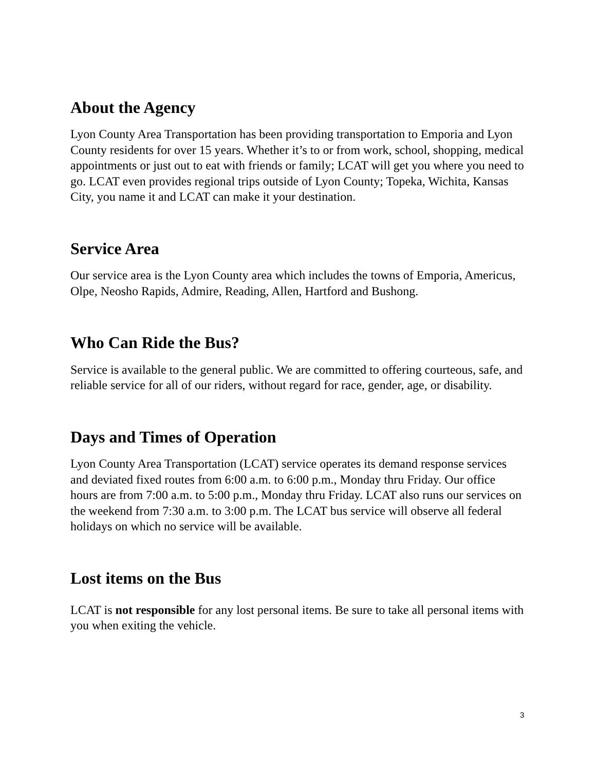About the Agency
Lyon County Area Transportation has been providing transportation to Emporia and Lyon County residents for over 15 years. Whether it’s to or from work, school, shopping, medical appointments or just out to eat with friends or family; LCAT will get you where you need to go. LCAT even provides regional trips outside of Lyon County; Topeka, Wichita, Kansas City, you name it and LCAT can make it your destination.
Service Area
Our service area is the Lyon County area which includes the towns of Emporia, Americus, Olpe, Neosho Rapids, Admire, Reading, Allen, Hartford and Bushong.
Who Can Ride the Bus?
Service is available to the general public. We are committed to offering courteous, safe, and reliable service for all of our riders, without regard for race, gender, age, or disability.
Days and Times of Operation
Lyon County Area Transportation (LCAT) service operates its demand response services and deviated fixed routes from 6:00 a.m. to 6:00 p.m., Monday thru Friday. Our office hours are from 7:00 a.m. to 5:00 p.m., Monday thru Friday. LCAT also runs our services on the weekend from 7:30 a.m. to 3:00 p.m. The LCAT bus service will observe all federal holidays on which no service will be available.
Lost items on the Bus
LCAT is not responsible for any lost personal items. Be sure to take all personal items with you when exiting the vehicle.
3